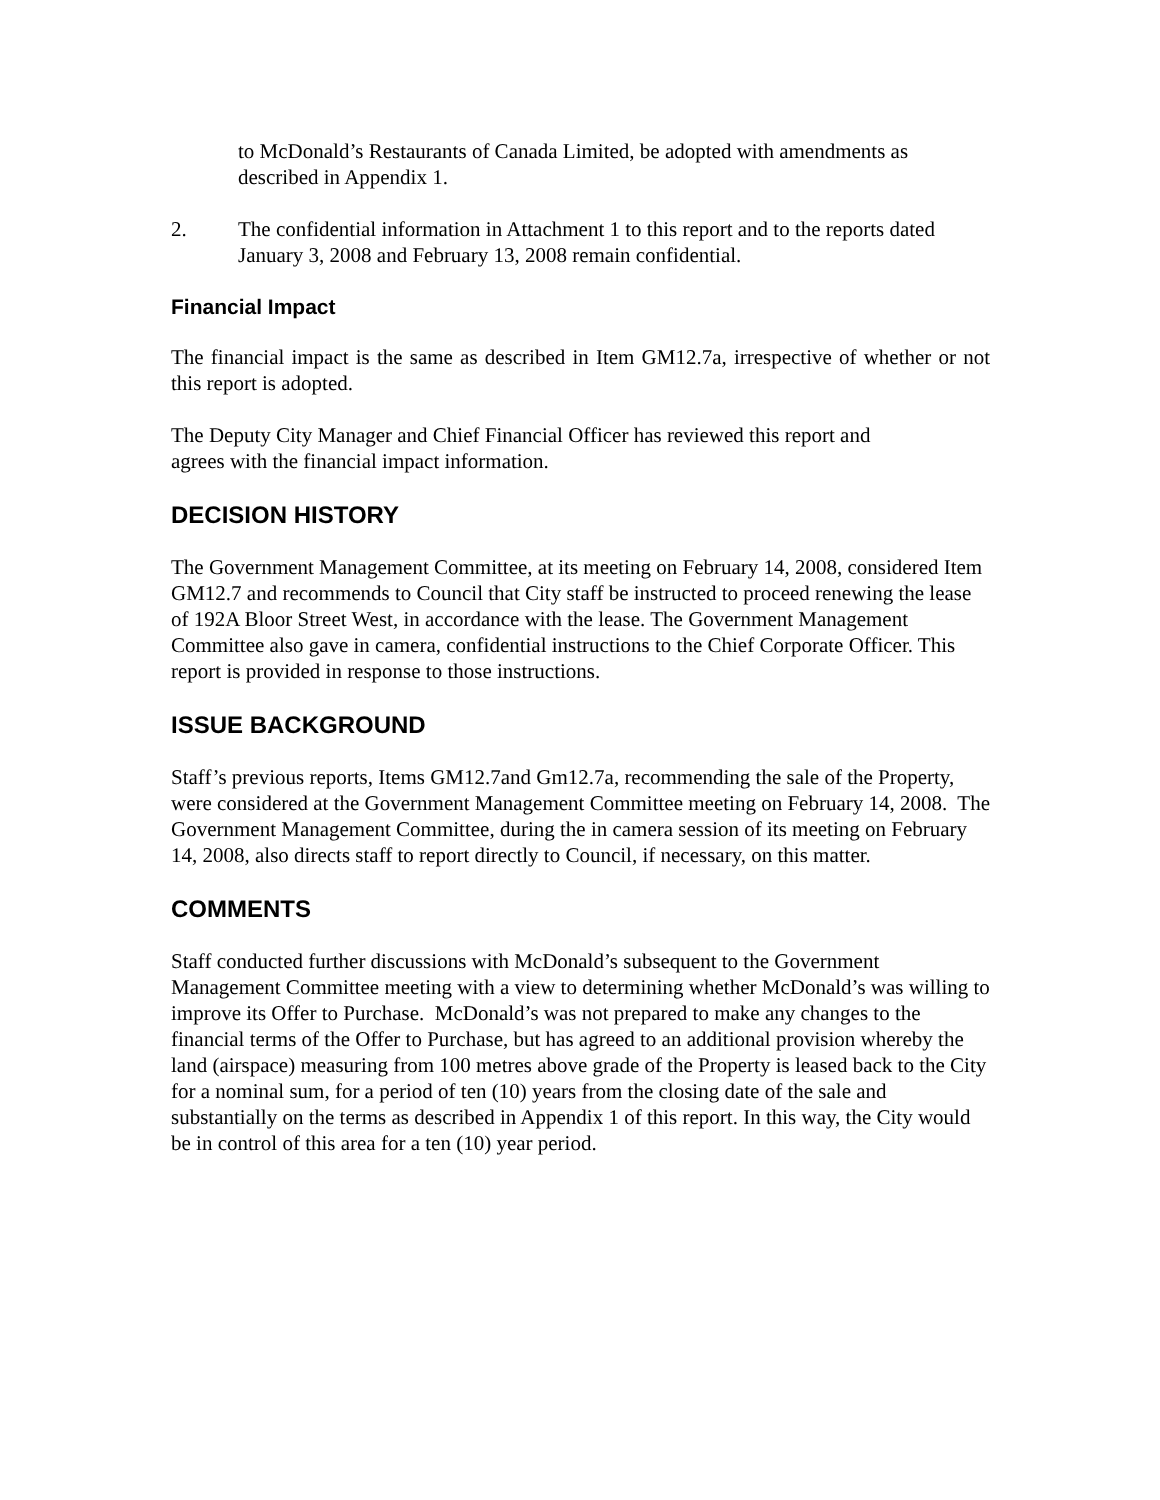to McDonald’s Restaurants of Canada Limited, be adopted with amendments as described in Appendix 1.
2. The confidential information in Attachment 1 to this report and to the reports dated January 3, 2008 and February 13, 2008 remain confidential.
Financial Impact
The financial impact is the same as described in Item GM12.7a, irrespective of whether or not this report is adopted.
The Deputy City Manager and Chief Financial Officer has reviewed this report and
agrees with the financial impact information.
DECISION HISTORY
The Government Management Committee, at its meeting on February 14, 2008, considered Item GM12.7 and recommends to Council that City staff be instructed to proceed renewing the lease of 192A Bloor Street West, in accordance with the lease. The Government Management Committee also gave in camera, confidential instructions to the Chief Corporate Officer. This report is provided in response to those instructions.
ISSUE BACKGROUND
Staff’s previous reports, Items GM12.7and Gm12.7a, recommending the sale of the Property, were considered at the Government Management Committee meeting on February 14, 2008. The Government Management Committee, during the in camera session of its meeting on February 14, 2008, also directs staff to report directly to Council, if necessary, on this matter.
COMMENTS
Staff conducted further discussions with McDonald’s subsequent to the Government Management Committee meeting with a view to determining whether McDonald’s was willing to improve its Offer to Purchase. McDonald’s was not prepared to make any changes to the financial terms of the Offer to Purchase, but has agreed to an additional provision whereby the land (airspace) measuring from 100 metres above grade of the Property is leased back to the City for a nominal sum, for a period of ten (10) years from the closing date of the sale and substantially on the terms as described in Appendix 1 of this report. In this way, the City would be in control of this area for a ten (10) year period.